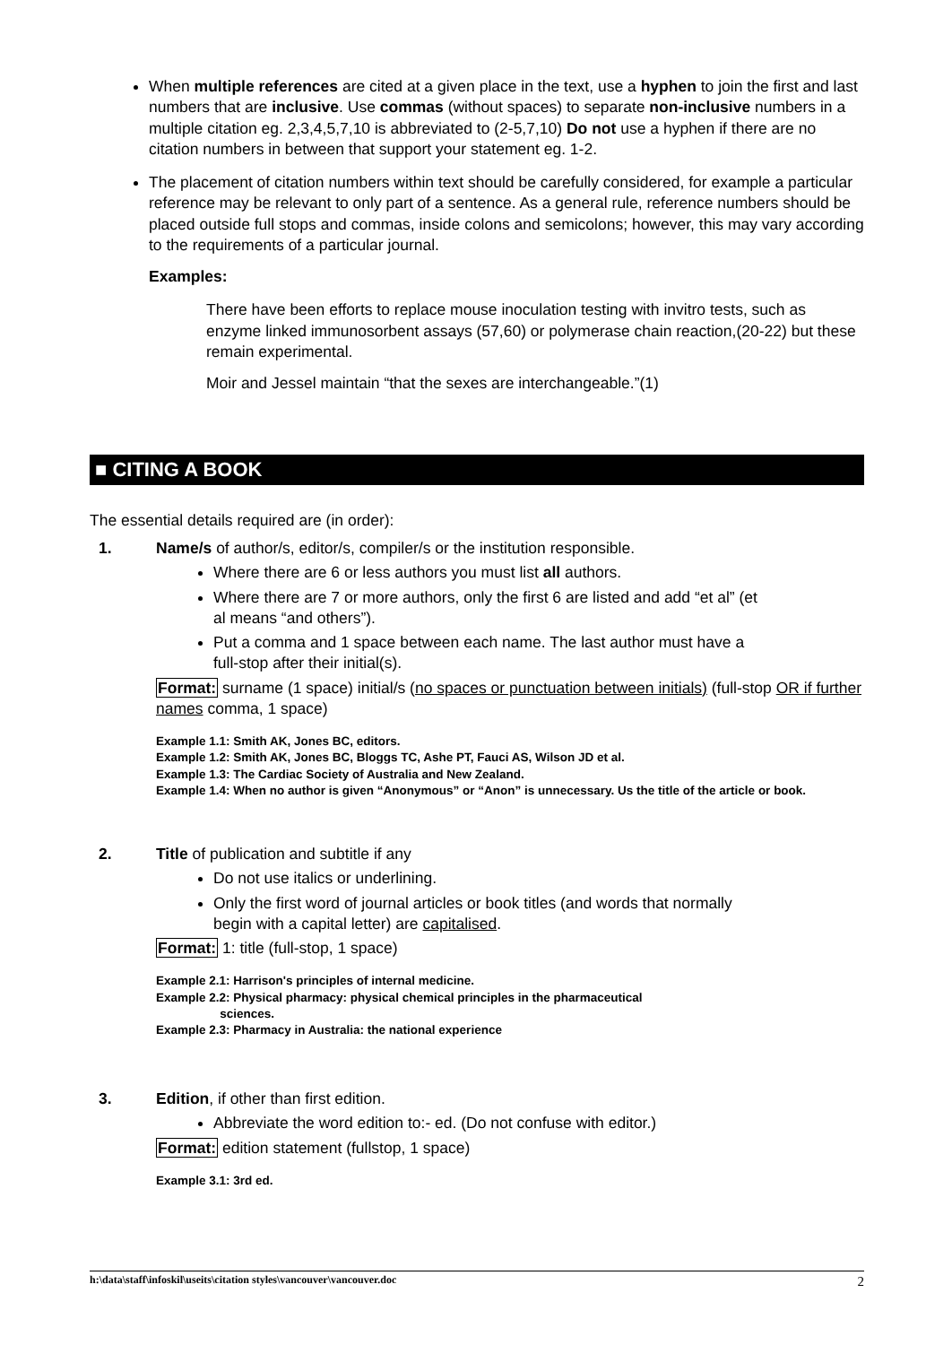When multiple references are cited at a given place in the text, use a hyphen to join the first and last numbers that are inclusive. Use commas (without spaces) to separate non-inclusive numbers in a multiple citation eg. 2,3,4,5,7,10 is abbreviated to (2-5,7,10) Do not use a hyphen if there are no citation numbers in between that support your statement eg. 1-2.
The placement of citation numbers within text should be carefully considered, for example a particular reference may be relevant to only part of a sentence. As a general rule, reference numbers should be placed outside full stops and commas, inside colons and semicolons; however, this may vary according to the requirements of a particular journal.
Examples:
There have been efforts to replace mouse inoculation testing with invitro tests, such as enzyme linked immunosorbent assays (57,60) or polymerase chain reaction,(20-22) but these remain experimental.
Moir and Jessel maintain “that the sexes are interchangeable.”(1)
■ CITING A BOOK
The essential details required are (in order):
1. Name/s of author/s, editor/s, compiler/s or the institution responsible.
Where there are 6 or less authors you must list all authors.
Where there are 7 or more authors, only the first 6 are listed and add “et al” (et al means “and others”).
Put a comma and 1 space between each name. The last author must have a full-stop after their initial(s).
Format: surname (1 space) initial/s (no spaces or punctuation between initials) (full-stop OR if further names comma, 1 space)
Example 1.1: Smith AK, Jones BC, editors.
Example 1.2: Smith AK, Jones BC, Bloggs TC, Ashe PT, Fauci AS, Wilson JD et al.
Example 1.3: The Cardiac Society of Australia and New Zealand.
Example 1.4: When no author is given “Anonymous” or “Anon” is unnecessary. Us the title of the article or book.
2. Title of publication and subtitle if any
Do not use italics or underlining.
Only the first word of journal articles or book titles (and words that normally begin with a capital letter) are capitalised.
Format: 1: title (full-stop, 1 space)
Example 2.1: Harrison's principles of internal medicine.
Example 2.2: Physical pharmacy: physical chemical principles in the pharmaceutical
sciences.
Example 2.3: Pharmacy in Australia: the national experience
3. Edition, if other than first edition.
Abbreviate the word edition to:- ed. (Do not confuse with editor.)
Format: edition statement (fullstop, 1 space)
Example 3.1: 3rd ed.
h:\data\staff\infoskil\useits\citation styles\vancouver\vancouver.doc 2